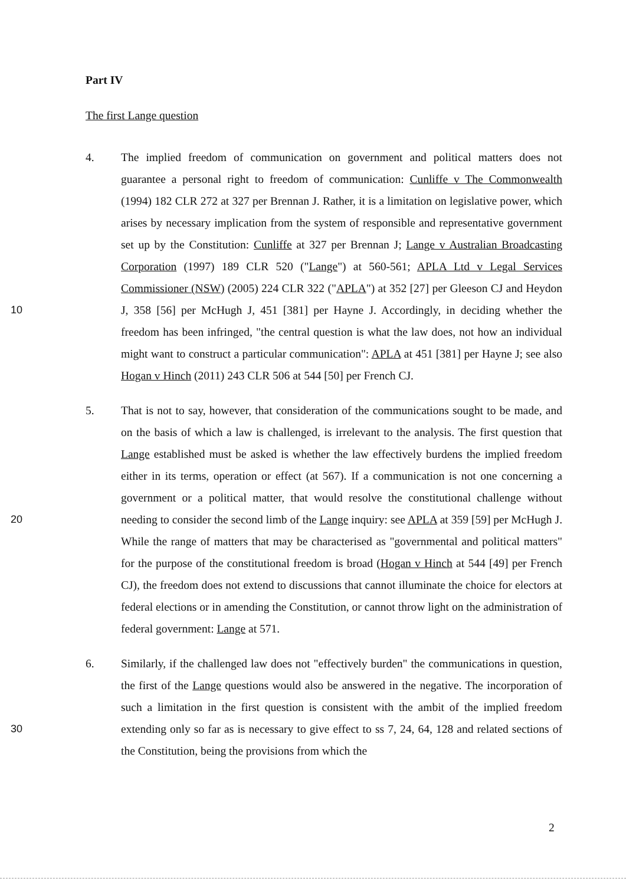Part IV
The first Lange question
10 4. The implied freedom of communication on government and political matters does not guarantee a personal right to freedom of communication: Cunliffe v The Commonwealth (1994) 182 CLR 272 at 327 per Brennan J. Rather, it is a limitation on legislative power, which arises by necessary implication from the system of responsible and representative government set up by the Constitution: Cunliffe at 327 per Brennan J; Lange v Australian Broadcasting Corporation (1997) 189 CLR 520 ("Lange") at 560-561; APLA Ltd v Legal Services Commissioner (NSW) (2005) 224 CLR 322 ("APLA") at 352 [27] per Gleeson CJ and Heydon J, 358 [56] per McHugh J, 451 [381] per Hayne J. Accordingly, in deciding whether the freedom has been infringed, "the central question is what the law does, not how an individual might want to construct a particular communication": APLA at 451 [381] per Hayne J; see also Hogan v Hinch (2011) 243 CLR 506 at 544 [50] per French CJ.
20 5. That is not to say, however, that consideration of the communications sought to be made, and on the basis of which a law is challenged, is irrelevant to the analysis. The first question that Lange established must be asked is whether the law effectively burdens the implied freedom either in its terms, operation or effect (at 567). If a communication is not one concerning a government or a political matter, that would resolve the constitutional challenge without needing to consider the second limb of the Lange inquiry: see APLA at 359 [59] per McHugh J. While the range of matters that may be characterised as "governmental and political matters" for the purpose of the constitutional freedom is broad (Hogan v Hinch at 544 [49] per French CJ), the freedom does not extend to discussions that cannot illuminate the choice for electors at federal elections or in amending the Constitution, or cannot throw light on the administration of federal government: Lange at 571.
30 6. Similarly, if the challenged law does not "effectively burden" the communications in question, the first of the Lange questions would also be answered in the negative. The incorporation of such a limitation in the first question is consistent with the ambit of the implied freedom extending only so far as is necessary to give effect to ss 7, 24, 64, 128 and related sections of the Constitution, being the provisions from which the
2